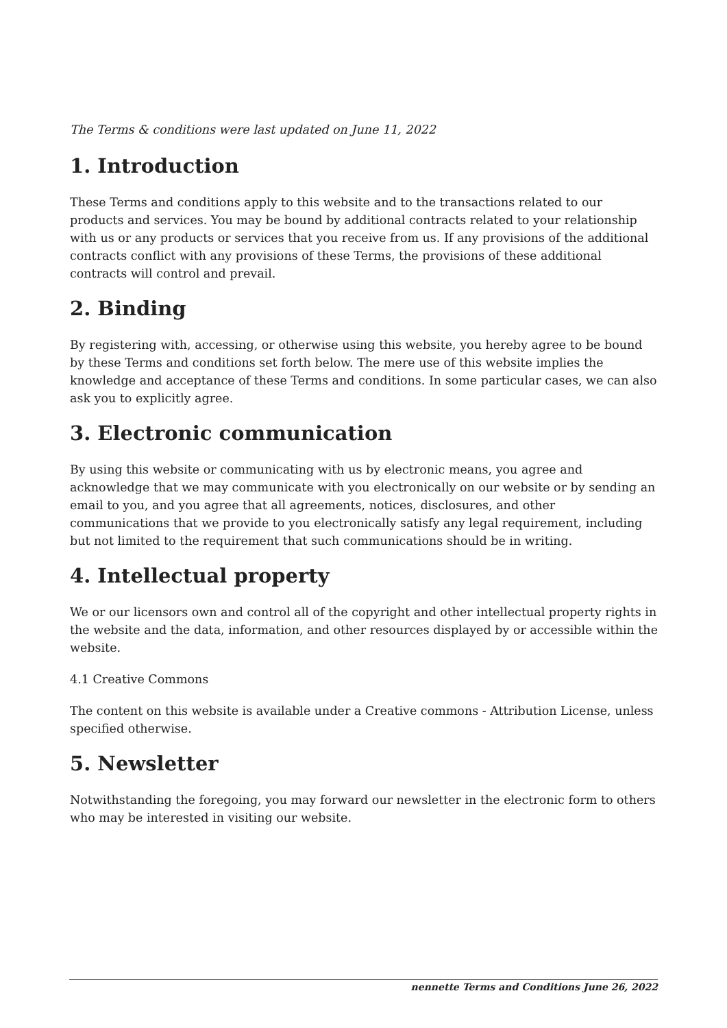The Terms & conditions were last updated on June 11, 2022
1. Introduction
These Terms and conditions apply to this website and to the transactions related to our products and services. You may be bound by additional contracts related to your relationship with us or any products or services that you receive from us. If any provisions of the additional contracts conflict with any provisions of these Terms, the provisions of these additional contracts will control and prevail.
2. Binding
By registering with, accessing, or otherwise using this website, you hereby agree to be bound by these Terms and conditions set forth below. The mere use of this website implies the knowledge and acceptance of these Terms and conditions. In some particular cases, we can also ask you to explicitly agree.
3. Electronic communication
By using this website or communicating with us by electronic means, you agree and acknowledge that we may communicate with you electronically on our website or by sending an email to you, and you agree that all agreements, notices, disclosures, and other communications that we provide to you electronically satisfy any legal requirement, including but not limited to the requirement that such communications should be in writing.
4. Intellectual property
We or our licensors own and control all of the copyright and other intellectual property rights in the website and the data, information, and other resources displayed by or accessible within the website.
4.1 Creative Commons
The content on this website is available under a Creative commons - Attribution License, unless specified otherwise.
5. Newsletter
Notwithstanding the foregoing, you may forward our newsletter in the electronic form to others who may be interested in visiting our website.
nennette Terms and Conditions June 26, 2022